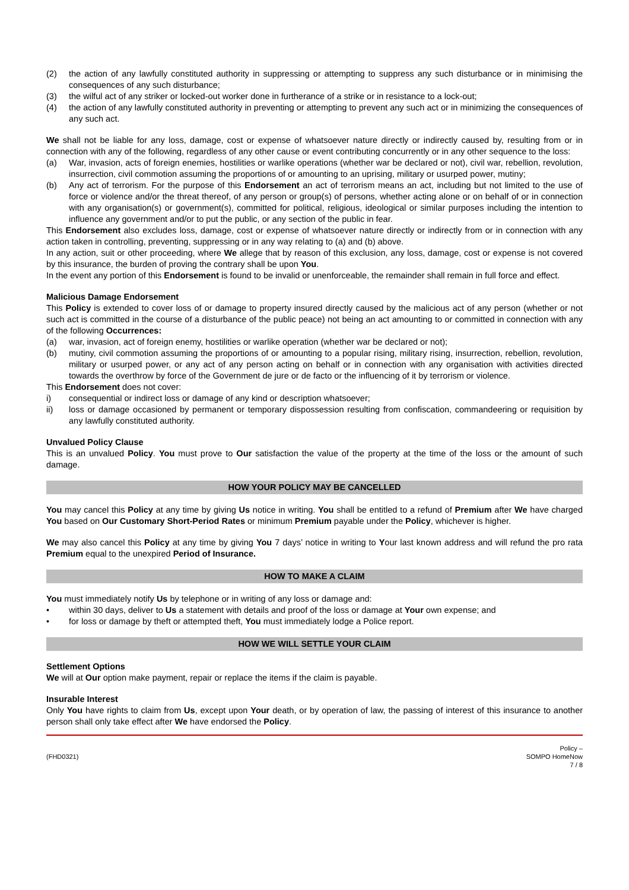(2) the action of any lawfully constituted authority in suppressing or attempting to suppress any such disturbance or in minimising the consequences of any such disturbance;
(3) the wilful act of any striker or locked-out worker done in furtherance of a strike or in resistance to a lock-out;
(4) the action of any lawfully constituted authority in preventing or attempting to prevent any such act or in minimizing the consequences of any such act.
We shall not be liable for any loss, damage, cost or expense of whatsoever nature directly or indirectly caused by, resulting from or in connection with any of the following, regardless of any other cause or event contributing concurrently or in any other sequence to the loss:
(a) War, invasion, acts of foreign enemies, hostilities or warlike operations (whether war be declared or not), civil war, rebellion, revolution, insurrection, civil commotion assuming the proportions of or amounting to an uprising, military or usurped power, mutiny;
(b) Any act of terrorism. For the purpose of this Endorsement an act of terrorism means an act, including but not limited to the use of force or violence and/or the threat thereof, of any person or group(s) of persons, whether acting alone or on behalf of or in connection with any organisation(s) or government(s), committed for political, religious, ideological or similar purposes including the intention to influence any government and/or to put the public, or any section of the public in fear.
This Endorsement also excludes loss, damage, cost or expense of whatsoever nature directly or indirectly from or in connection with any action taken in controlling, preventing, suppressing or in any way relating to (a) and (b) above.
In any action, suit or other proceeding, where We allege that by reason of this exclusion, any loss, damage, cost or expense is not covered by this insurance, the burden of proving the contrary shall be upon You.
In the event any portion of this Endorsement is found to be invalid or unenforceable, the remainder shall remain in full force and effect.
Malicious Damage Endorsement
This Policy is extended to cover loss of or damage to property insured directly caused by the malicious act of any person (whether or not such act is committed in the course of a disturbance of the public peace) not being an act amounting to or committed in connection with any of the following Occurrences:
(a) war, invasion, act of foreign enemy, hostilities or warlike operation (whether war be declared or not);
(b) mutiny, civil commotion assuming the proportions of or amounting to a popular rising, military rising, insurrection, rebellion, revolution, military or usurped power, or any act of any person acting on behalf or in connection with any organisation with activities directed towards the overthrow by force of the Government de jure or de facto or the influencing of it by terrorism or violence.
This Endorsement does not cover:
i) consequential or indirect loss or damage of any kind or description whatsoever;
ii) loss or damage occasioned by permanent or temporary dispossession resulting from confiscation, commandeering or requisition by any lawfully constituted authority.
Unvalued Policy Clause
This is an unvalued Policy. You must prove to Our satisfaction the value of the property at the time of the loss or the amount of such damage.
HOW YOUR POLICY MAY BE CANCELLED
You may cancel this Policy at any time by giving Us notice in writing. You shall be entitled to a refund of Premium after We have charged You based on Our Customary Short-Period Rates or minimum Premium payable under the Policy, whichever is higher.
We may also cancel this Policy at any time by giving You 7 days’ notice in writing to Your last known address and will refund the pro rata Premium equal to the unexpired Period of Insurance.
HOW TO MAKE A CLAIM
You must immediately notify Us by telephone or in writing of any loss or damage and:
• within 30 days, deliver to Us a statement with details and proof of the loss or damage at Your own expense; and
• for loss or damage by theft or attempted theft, You must immediately lodge a Police report.
HOW WE WILL SETTLE YOUR CLAIM
Settlement Options
We will at Our option make payment, repair or replace the items if the claim is payable.
Insurable Interest
Only You have rights to claim from Us, except upon Your death, or by operation of law, the passing of interest of this insurance to another person shall only take effect after We have endorsed the Policy.
(FHD0321) Policy –
SOMPO HomeNow
7 / 8